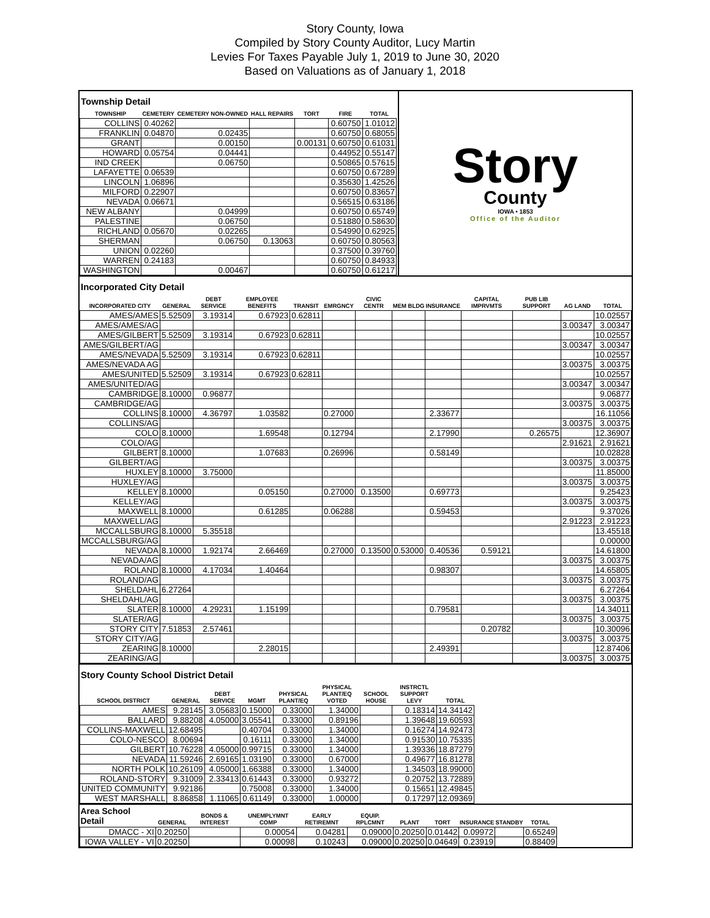Story County, Iowa
Compiled by Story County Auditor, Lucy Martin
Levies For Taxes Payable July 1, 2019 to June 30, 2020
Based on Valuations as of January 1, 2018
Township Detail
| TOWNSHIP | CEMETERY | CEMETERY NON-OWNED | HALL REPAIRS | TORT | FIRE | TOTAL |
| --- | --- | --- | --- | --- | --- | --- |
| COLLINS | 0.40262 | | | | 0.60750 | 1.01012 |
| FRANKLIN | 0.04870 | 0.02435 | | | 0.60750 | 0.68055 |
| GRANT | | 0.00150 | | 0.00131 | 0.60750 | 0.61031 |
| HOWARD | 0.05754 | 0.04441 | | | 0.44952 | 0.55147 |
| IND CREEK | | 0.06750 | | | 0.50865 | 0.57615 |
| LAFAYETTE | 0.06539 | | | | 0.60750 | 0.67289 |
| LINCOLN | 1.06896 | | | | 0.35630 | 1.42526 |
| MILFORD | 0.22907 | | | | 0.60750 | 0.83657 |
| NEVADA | 0.06671 | | | | 0.56515 | 0.63186 |
| NEW ALBANY | | 0.04999 | | | 0.60750 | 0.65749 |
| PALESTINE | | 0.06750 | | | 0.51880 | 0.58630 |
| RICHLAND | 0.05670 | 0.02265 | | | 0.54990 | 0.62925 |
| SHERMAN | | 0.06750 | 0.13063 | | 0.60750 | 0.80563 |
| UNION | 0.02260 | | | | 0.37500 | 0.39760 |
| WARREN | 0.24183 | | | | 0.60750 | 0.84933 |
| WASHINGTON | | 0.00467 | | | 0.60750 | 0.61217 |
Story
County
IOWA • 1853
Office of the Auditor
Incorporated City Detail
| INCORPORATED CITY | GENERAL | DEBT SERVICE | EMPLOYEE BENEFITS | TRANSIT | EMRGNCY | CIVIC CENTR | MEM BLDG | INSURANCE | CAPITAL IMPRVMTS | PUB LIB SUPPORT | AG LAND | TOTAL |
| --- | --- | --- | --- | --- | --- | --- | --- | --- | --- | --- | --- | --- |
| AMES/AMES | 5.52509 | 3.19314 | 0.67923 | 0.62811 | | | | | | | | 10.02557 |
| AMES/AMES/AG | | | | | | | | | | | 3.00347 | 3.00347 |
| AMES/GILBERT | 5.52509 | 3.19314 | 0.67923 | 0.62811 | | | | | | | | 10.02557 |
| AMES/GILBERT/AG | | | | | | | | | | | 3.00347 | 3.00347 |
| AMES/NEVADA | 5.52509 | 3.19314 | 0.67923 | 0.62811 | | | | | | | | 10.02557 |
| AMES/NEVADA AG | | | | | | | | | | | 3.00375 | 3.00375 |
| AMES/UNITED | 5.52509 | 3.19314 | 0.67923 | 0.62811 | | | | | | | | 10.02557 |
| AMES/UNITED/AG | | | | | | | | | | | 3.00347 | 3.00347 |
| CAMBRIDGE | 8.10000 | 0.96877 | | | | | | | | | | 9.06877 |
| CAMBRIDGE/AG | | | | | | | | | | | 3.00375 | 3.00375 |
| COLLINS | 8.10000 | 4.36797 | 1.03582 | | 0.27000 | | | 2.33677 | | | | 16.11056 |
| COLLINS/AG | | | | | | | | | | | 3.00375 | 3.00375 |
| COLO | 8.10000 | | 1.69548 | | 0.12794 | | | 2.17990 | | 0.26575 | | 12.36907 |
| COLO/AG | | | | | | | | | | | 2.91621 | 2.91621 |
| GILBERT | 8.10000 | | 1.07683 | | 0.26996 | | | 0.58149 | | | | 10.02828 |
| GILBERT/AG | | | | | | | | | | | 3.00375 | 3.00375 |
| HUXLEY | 8.10000 | 3.75000 | | | | | | | | | | 11.85000 |
| HUXLEY/AG | | | | | | | | | | | 3.00375 | 3.00375 |
| KELLEY | 8.10000 | | 0.05150 | | 0.27000 | 0.13500 | | 0.69773 | | | | 9.25423 |
| KELLEY/AG | | | | | | | | | | | 3.00375 | 3.00375 |
| MAXWELL | 8.10000 | | 0.61285 | | 0.06288 | | | 0.59453 | | | | 9.37026 |
| MAXWELL/AG | | | | | | | | | | | 2.91223 | 2.91223 |
| MCCALLSBURG | 8.10000 | 5.35518 | | | | | | | | | | 13.45518 |
| MCCALLSBURG/AG | | | | | | | | | | | | 0.00000 |
| NEVADA | 8.10000 | 1.92174 | 2.66469 | | 0.27000 | 0.13500 | 0.53000 | 0.40536 | 0.59121 | | | 14.61800 |
| NEVADA/AG | | | | | | | | | | | 3.00375 | 3.00375 |
| ROLAND | 8.10000 | 4.17034 | 1.40464 | | | | | 0.98307 | | | | 14.65805 |
| ROLAND/AG | | | | | | | | | | | 3.00375 | 3.00375 |
| SHELDAHL | 6.27264 | | | | | | | | | | | 6.27264 |
| SHELDAHL/AG | | | | | | | | | | | 3.00375 | 3.00375 |
| SLATER | 8.10000 | 4.29231 | 1.15199 | | | | | 0.79581 | | | | 14.34011 |
| SLATER/AG | | | | | | | | | | | 3.00375 | 3.00375 |
| STORY CITY | 7.51853 | 2.57461 | | | | | | | 0.20782 | | | 10.30096 |
| STORY CITY/AG | | | | | | | | | | | 3.00375 | 3.00375 |
| ZEARING | 8.10000 | | 2.28015 | | | | | 2.49391 | | | | 12.87406 |
| ZEARING/AG | | | | | | | | | | | 3.00375 | 3.00375 |
Story County School District Detail
| SCHOOL DISTRICT | GENERAL | DEBT SERVICE | MGMT | PHYSICAL PLANT/EQ | PHYSICAL PLANT/EQ VOTED | SCHOOL HOUSE | INSTRCTL SUPPORT LEVY | TOTAL |
| --- | --- | --- | --- | --- | --- | --- | --- | --- |
| AMES | 9.28145 | 3.05683 | 0.15000 | 0.33000 | 1.34000 | | 0.18314 | 14.34142 |
| BALLARD | 9.88208 | 4.05000 | 3.05541 | 0.33000 | 0.89196 | | 1.39648 | 19.60593 |
| COLLINS-MAXWELL | 12.68495 | | 0.40704 | 0.33000 | 1.34000 | | 0.16274 | 14.92473 |
| COLO-NESCO | 8.00694 | | 0.16111 | 0.33000 | 1.34000 | | 0.91530 | 10.75335 |
| GILBERT | 10.76228 | 4.05000 | 0.99715 | 0.33000 | 1.34000 | | 1.39336 | 18.87279 |
| NEVADA | 11.59246 | 2.69165 | 1.03190 | 0.33000 | 0.67000 | | 0.49677 | 16.81278 |
| NORTH POLK | 10.26109 | 4.05000 | 1.66388 | 0.33000 | 1.34000 | | 1.34503 | 18.99000 |
| ROLAND-STORY | 9.31009 | 2.33413 | 0.61443 | 0.33000 | 0.93272 | | 0.20752 | 13.72889 |
| UNITED COMMUNITY | 9.92186 | | 0.75008 | 0.33000 | 1.34000 | | 0.15651 | 12.49845 |
| WEST MARSHALL | 8.86858 | 1.11065 | 0.61149 | 0.33000 | 1.00000 | | 0.17297 | 12.09369 |
| Area School Detail | GENERAL | BONDS & INTEREST | UNEMPLYMNT COMP | EARLY RETIREMNT | EQUIP. RPLCMNT | PLANT | TORT | INSURANCE | STANDBY | TOTAL |
| --- | --- | --- | --- | --- | --- | --- | --- | --- | --- | --- |
| DMACC - XI | 0.20250 | | 0.00054 | 0.04281 | 0.09000 | 0.20250 | 0.01442 | 0.09972 | | 0.65249 |
| IOWA VALLEY - VI | 0.20250 | | 0.00098 | 0.10243 | 0.09000 | 0.20250 | 0.04649 | 0.23919 | | 0.88409 |